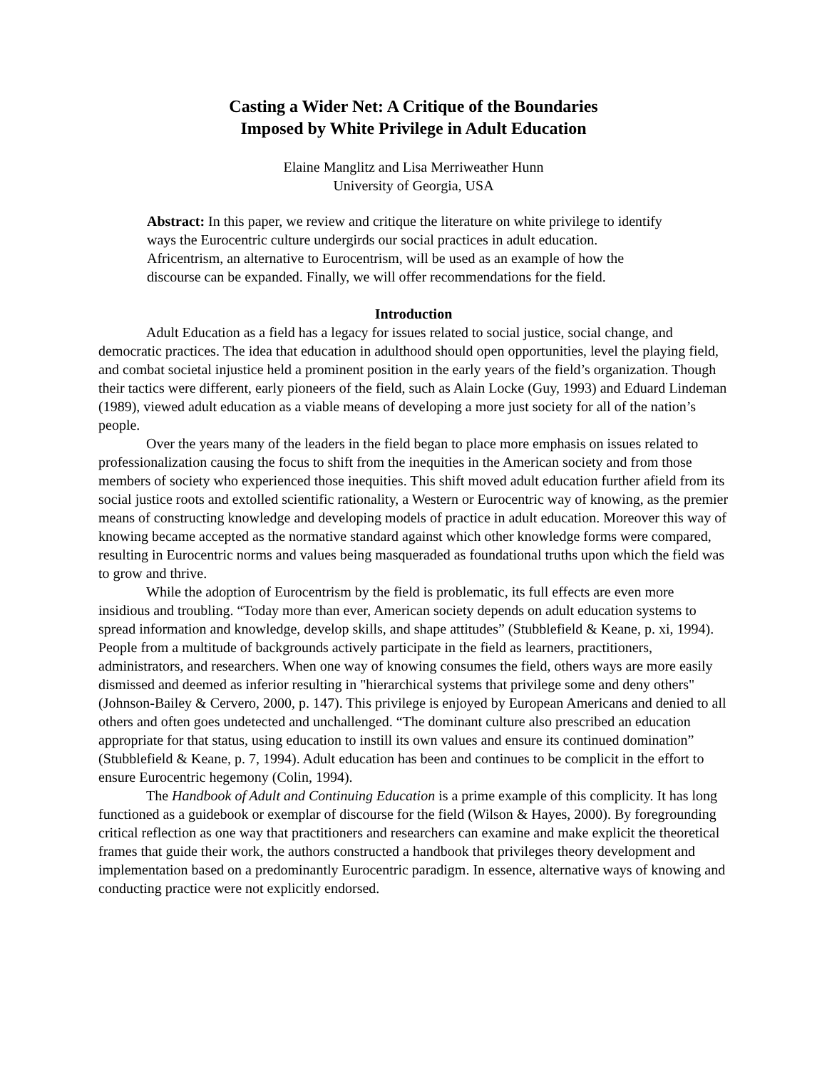Casting a Wider Net: A Critique of the Boundaries
Imposed by White Privilege in Adult Education
Elaine Manglitz and Lisa Merriweather Hunn
University of Georgia, USA
Abstract: In this paper, we review and critique the literature on white privilege to identify ways the Eurocentric culture undergirds our social practices in adult education. Africentrism, an alternative to Eurocentrism, will be used as an example of how the discourse can be expanded. Finally, we will offer recommendations for the field.
Introduction
Adult Education as a field has a legacy for issues related to social justice, social change, and democratic practices. The idea that education in adulthood should open opportunities, level the playing field, and combat societal injustice held a prominent position in the early years of the field’s organization. Though their tactics were different, early pioneers of the field, such as Alain Locke (Guy, 1993) and Eduard Lindeman (1989), viewed adult education as a viable means of developing a more just society for all of the nation’s people.
Over the years many of the leaders in the field began to place more emphasis on issues related to professionalization causing the focus to shift from the inequities in the American society and from those members of society who experienced those inequities. This shift moved adult education further afield from its social justice roots and extolled scientific rationality, a Western or Eurocentric way of knowing, as the premier means of constructing knowledge and developing models of practice in adult education. Moreover this way of knowing became accepted as the normative standard against which other knowledge forms were compared, resulting in Eurocentric norms and values being masqueraded as foundational truths upon which the field was to grow and thrive.
While the adoption of Eurocentrism by the field is problematic, its full effects are even more insidious and troubling. “Today more than ever, American society depends on adult education systems to spread information and knowledge, develop skills, and shape attitudes” (Stubblefield & Keane, p. xi, 1994). People from a multitude of backgrounds actively participate in the field as learners, practitioners, administrators, and researchers. When one way of knowing consumes the field, others ways are more easily dismissed and deemed as inferior resulting in "hierarchical systems that privilege some and deny others" (Johnson-Bailey & Cervero, 2000, p. 147). This privilege is enjoyed by European Americans and denied to all others and often goes undetected and unchallenged. “The dominant culture also prescribed an education appropriate for that status, using education to instill its own values and ensure its continued domination” (Stubblefield & Keane, p. 7, 1994). Adult education has been and continues to be complicit in the effort to ensure Eurocentric hegemony (Colin, 1994).
The Handbook of Adult and Continuing Education is a prime example of this complicity. It has long functioned as a guidebook or exemplar of discourse for the field (Wilson & Hayes, 2000). By foregrounding critical reflection as one way that practitioners and researchers can examine and make explicit the theoretical frames that guide their work, the authors constructed a handbook that privileges theory development and implementation based on a predominantly Eurocentric paradigm. In essence, alternative ways of knowing and conducting practice were not explicitly endorsed.